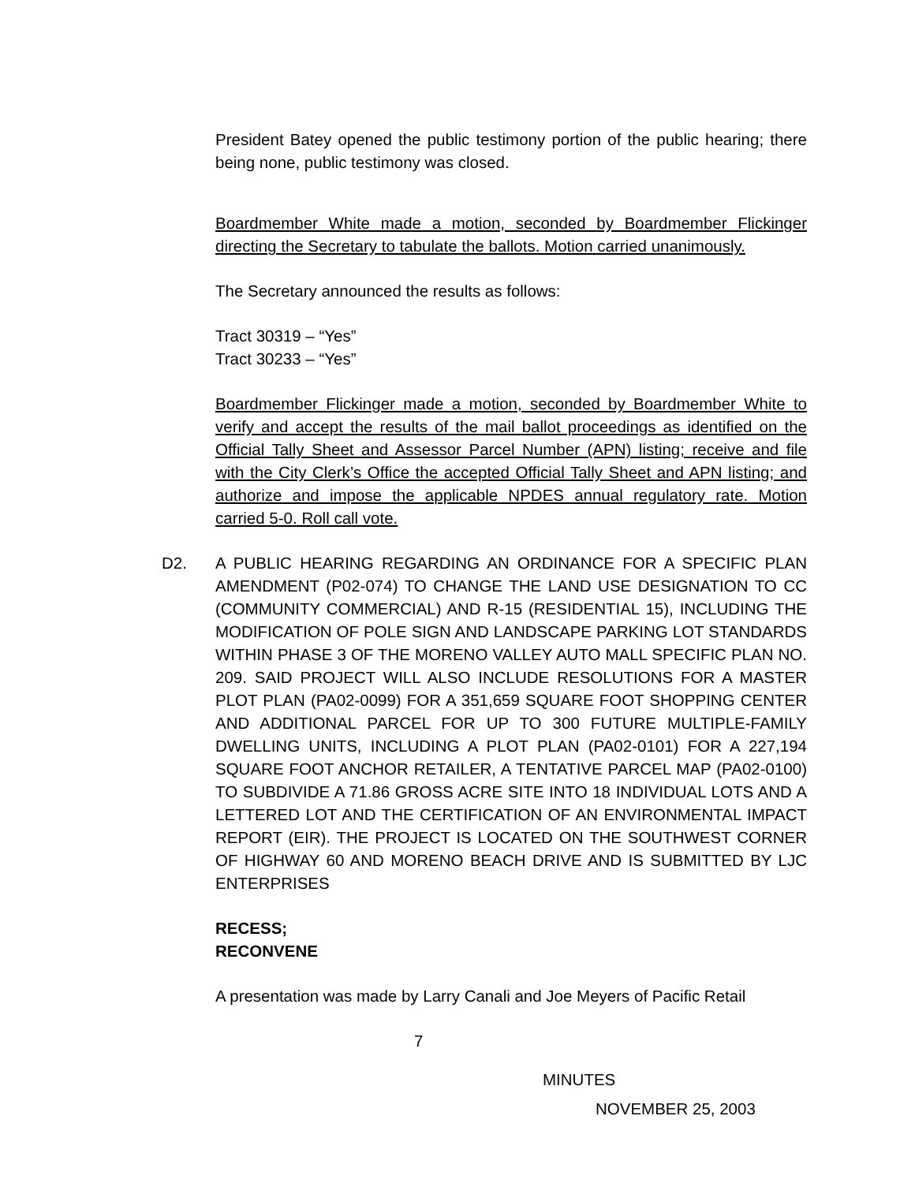President Batey opened the public testimony portion of the public hearing; there being none, public testimony was closed.
Boardmember White made a motion, seconded by Boardmember Flickinger directing the Secretary to tabulate the ballots. Motion carried unanimously.
The Secretary announced the results as follows:
Tract 30319 – “Yes”
Tract 30233 – “Yes”
Boardmember Flickinger made a motion, seconded by Boardmember White to verify and accept the results of the mail ballot proceedings as identified on the Official Tally Sheet and Assessor Parcel Number (APN) listing; receive and file with the City Clerk’s Office the accepted Official Tally Sheet and APN listing; and authorize and impose the applicable NPDES annual regulatory rate. Motion carried 5-0. Roll call vote.
D2. A PUBLIC HEARING REGARDING AN ORDINANCE FOR A SPECIFIC PLAN AMENDMENT (P02-074) TO CHANGE THE LAND USE DESIGNATION TO CC (COMMUNITY COMMERCIAL) AND R-15 (RESIDENTIAL 15), INCLUDING THE MODIFICATION OF POLE SIGN AND LANDSCAPE PARKING LOT STANDARDS WITHIN PHASE 3 OF THE MORENO VALLEY AUTO MALL SPECIFIC PLAN NO. 209. SAID PROJECT WILL ALSO INCLUDE RESOLUTIONS FOR A MASTER PLOT PLAN (PA02-0099) FOR A 351,659 SQUARE FOOT SHOPPING CENTER AND ADDITIONAL PARCEL FOR UP TO 300 FUTURE MULTIPLE-FAMILY DWELLING UNITS, INCLUDING A PLOT PLAN (PA02-0101) FOR A 227,194 SQUARE FOOT ANCHOR RETAILER, A TENTATIVE PARCEL MAP (PA02-0100) TO SUBDIVIDE A 71.86 GROSS ACRE SITE INTO 18 INDIVIDUAL LOTS AND A LETTERED LOT AND THE CERTIFICATION OF AN ENVIRONMENTAL IMPACT REPORT (EIR). THE PROJECT IS LOCATED ON THE SOUTHWEST CORNER OF HIGHWAY 60 AND MORENO BEACH DRIVE AND IS SUBMITTED BY LJC ENTERPRISES
RECESS;
RECONVENE
A presentation was made by Larry Canali and Joe Meyers of Pacific Retail
7
MINUTES
NOVEMBER 25, 2003